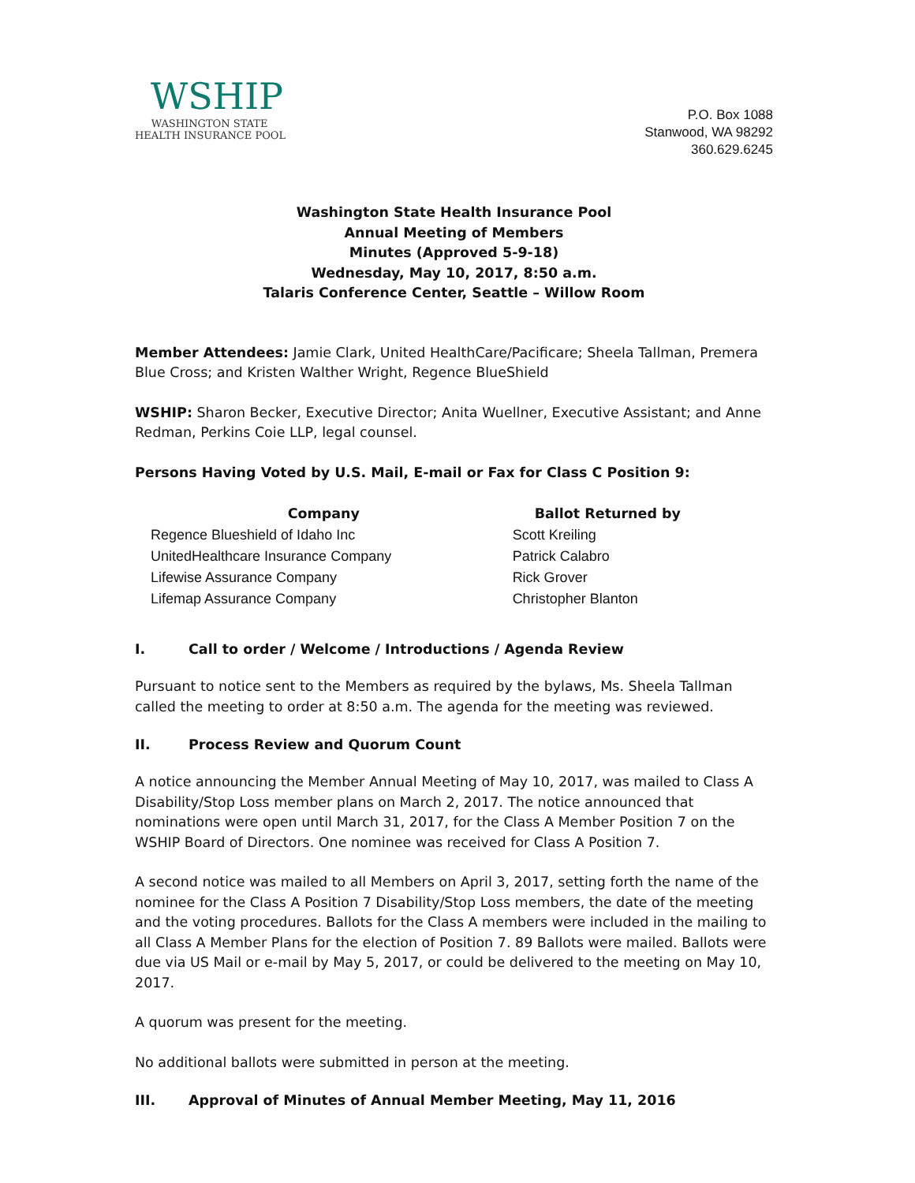WSHIP
WASHINGTON STATE
HEALTH INSURANCE POOL
P.O. Box 1088
Stanwood, WA 98292
360.629.6245
Washington State Health Insurance Pool
Annual Meeting of Members
Minutes (Approved 5-9-18)
Wednesday, May 10, 2017, 8:50 a.m.
Talaris Conference Center, Seattle – Willow Room
Member Attendees: Jamie Clark, United HealthCare/Pacificare; Sheela Tallman, Premera Blue Cross; and Kristen Walther Wright, Regence BlueShield
WSHIP: Sharon Becker, Executive Director; Anita Wuellner, Executive Assistant; and Anne Redman, Perkins Coie LLP, legal counsel.
Persons Having Voted by U.S. Mail, E-mail or Fax for Class C Position 9:
| Company | Ballot Returned by |
| --- | --- |
| Regence Blueshield of Idaho Inc | Scott Kreiling |
| UnitedHealthcare Insurance Company | Patrick Calabro |
| Lifewise Assurance Company | Rick Grover |
| Lifemap Assurance Company | Christopher Blanton |
I. Call to order / Welcome / Introductions / Agenda Review
Pursuant to notice sent to the Members as required by the bylaws, Ms. Sheela Tallman called the meeting to order at 8:50 a.m. The agenda for the meeting was reviewed.
II. Process Review and Quorum Count
A notice announcing the Member Annual Meeting of May 10, 2017, was mailed to Class A Disability/Stop Loss member plans on March 2, 2017. The notice announced that nominations were open until March 31, 2017, for the Class A Member Position 7 on the WSHIP Board of Directors. One nominee was received for Class A Position 7.
A second notice was mailed to all Members on April 3, 2017, setting forth the name of the nominee for the Class A Position 7 Disability/Stop Loss members, the date of the meeting and the voting procedures. Ballots for the Class A members were included in the mailing to all Class A Member Plans for the election of Position 7. 89 Ballots were mailed. Ballots were due via US Mail or e-mail by May 5, 2017, or could be delivered to the meeting on May 10, 2017.
A quorum was present for the meeting.
No additional ballots were submitted in person at the meeting.
III. Approval of Minutes of Annual Member Meeting, May 11, 2016